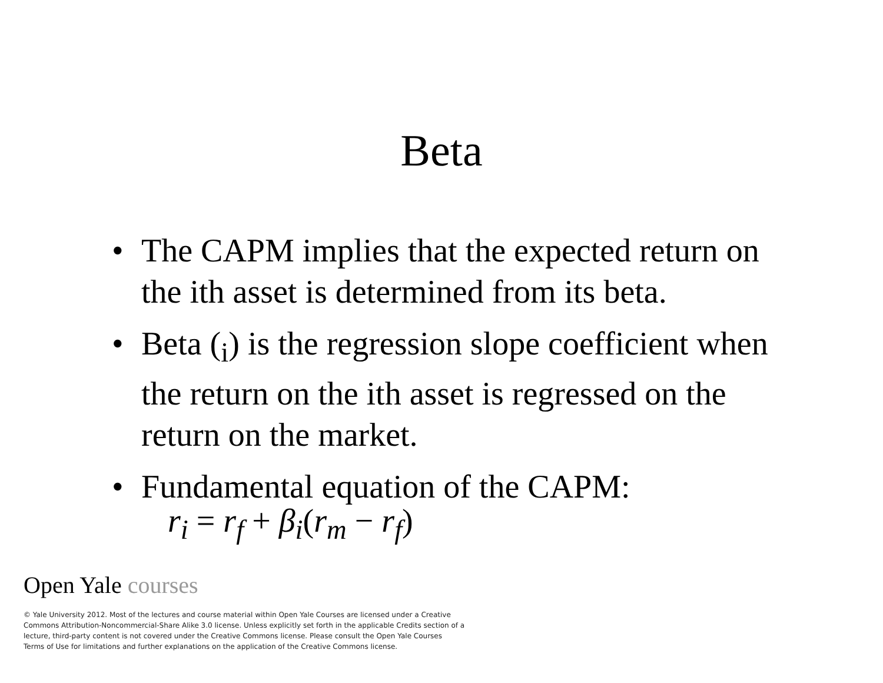Beta
• The CAPM implies that the expected return on the ith asset is determined from its beta.
• Beta (<sub>i</sub>) is the regression slope coefficient when the return on the ith asset is regressed on the return on the market.
• Fundamental equation of the CAPM:
r<sub>i</sub> = r<sub>f</sub> + β<sub>i</sub>(r<sub>m</sub> − r<sub>f</sub>)
Open Yale courses
© Yale University 2012. Most of the lectures and course material within Open Yale Courses are licensed under a Creative Commons Attribution-Noncommercial-Share Alike 3.0 license. Unless explicitly set forth in the applicable Credits section of a lecture, third-party content is not covered under the Creative Commons license. Please consult the Open Yale Courses Terms of Use for limitations and further explanations on the application of the Creative Commons license.